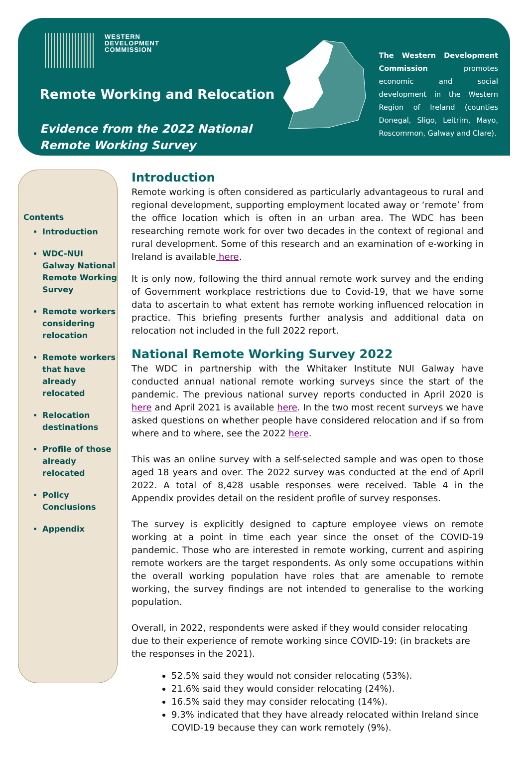WESTERN
DEVELOPMENT
COMMISSION
Remote Working and Relocation
Evidence from the 2022 National
Remote Working Survey
The Western Development Commission promotes economic and social development in the Western Region of Ireland (counties Donegal, Sligo, Leitrim, Mayo, Roscommon, Galway and Clare).
Contents
Introduction
WDC-NUI Galway National Remote Working Survey
Remote workers considering relocation
Remote workers that have already relocated
Relocation destinations
Profile of those already relocated
Policy Conclusions
Appendix
Introduction
Remote working is often considered as particularly advantageous to rural and regional development, supporting employment located away or ‘remote’ from the office location which is often in an urban area. The WDC has been researching remote work for over two decades in the context of regional and rural development. Some of this research and an examination of e-working in Ireland is available here.
It is only now, following the third annual remote work survey and the ending of Government workplace restrictions due to Covid-19, that we have some data to ascertain to what extent has remote working influenced relocation in practice. This briefing presents further analysis and additional data on relocation not included in the full 2022 report.
National Remote Working Survey 2022
The WDC in partnership with the Whitaker Institute NUI Galway have conducted annual national remote working surveys since the start of the pandemic. The previous national survey reports conducted in April 2020 is here and April 2021 is available here. In the two most recent surveys we have asked questions on whether people have considered relocation and if so from where and to where, see the 2022 here.
This was an online survey with a self-selected sample and was open to those aged 18 years and over. The 2022 survey was conducted at the end of April 2022. A total of 8,428 usable responses were received. Table 4 in the Appendix provides detail on the resident profile of survey responses.
The survey is explicitly designed to capture employee views on remote working at a point in time each year since the onset of the COVID-19 pandemic. Those who are interested in remote working, current and aspiring remote workers are the target respondents. As only some occupations within the overall working population have roles that are amenable to remote working, the survey findings are not intended to generalise to the working population.
Overall, in 2022, respondents were asked if they would consider relocating due to their experience of remote working since COVID-19: (in brackets are the responses in the 2021).
52.5% said they would not consider relocating (53%).
21.6% said they would consider relocating (24%).
16.5% said they may consider relocating (14%).
9.3% indicated that they have already relocated within Ireland since COVID-19 because they can work remotely (9%).